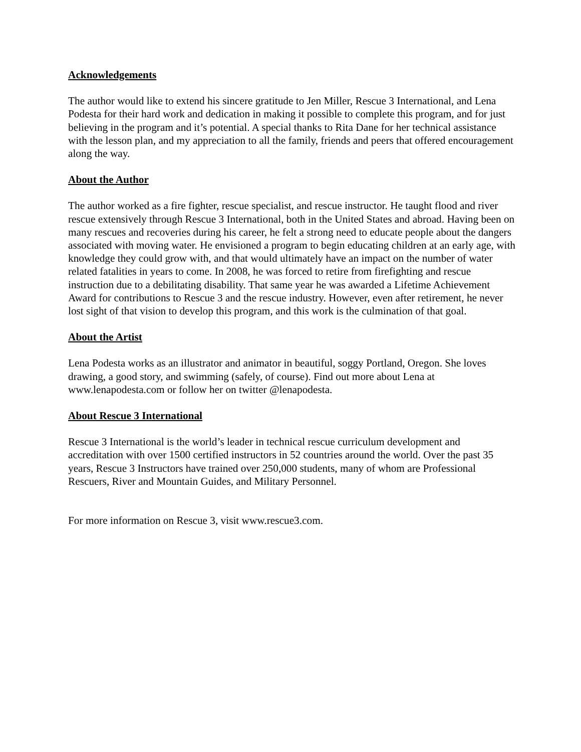Acknowledgements
The author would like to extend his sincere gratitude to Jen Miller, Rescue 3 International, and Lena Podesta for their hard work and dedication in making it possible to complete this program, and for just believing in the program and it’s potential. A special thanks to Rita Dane for her technical assistance with the lesson plan, and my appreciation to all the family, friends and peers that offered encouragement along the way.
About the Author
The author worked as a fire fighter, rescue specialist, and rescue instructor. He taught flood and river rescue extensively through Rescue 3 International, both in the United States and abroad. Having been on many rescues and recoveries during his career, he felt a strong need to educate people about the dangers associated with moving water. He envisioned a program to begin educating children at an early age, with knowledge they could grow with, and that would ultimately have an impact on the number of water related fatalities in years to come. In 2008, he was forced to retire from firefighting and rescue instruction due to a debilitating disability. That same year he was awarded a Lifetime Achievement Award for contributions to Rescue 3 and the rescue industry. However, even after retirement, he never lost sight of that vision to develop this program, and this work is the culmination of that goal.
About the Artist
Lena Podesta works as an illustrator and animator in beautiful, soggy Portland, Oregon. She loves drawing, a good story, and swimming (safely, of course). Find out more about Lena at www.lenapodesta.com or follow her on twitter @lenapodesta.
About Rescue 3 International
Rescue 3 International is the world’s leader in technical rescue curriculum development and accreditation with over 1500 certified instructors in 52 countries around the world. Over the past 35 years, Rescue 3 Instructors have trained over 250,000 students, many of whom are Professional Rescuers, River and Mountain Guides, and Military Personnel.
For more information on Rescue 3, visit www.rescue3.com.